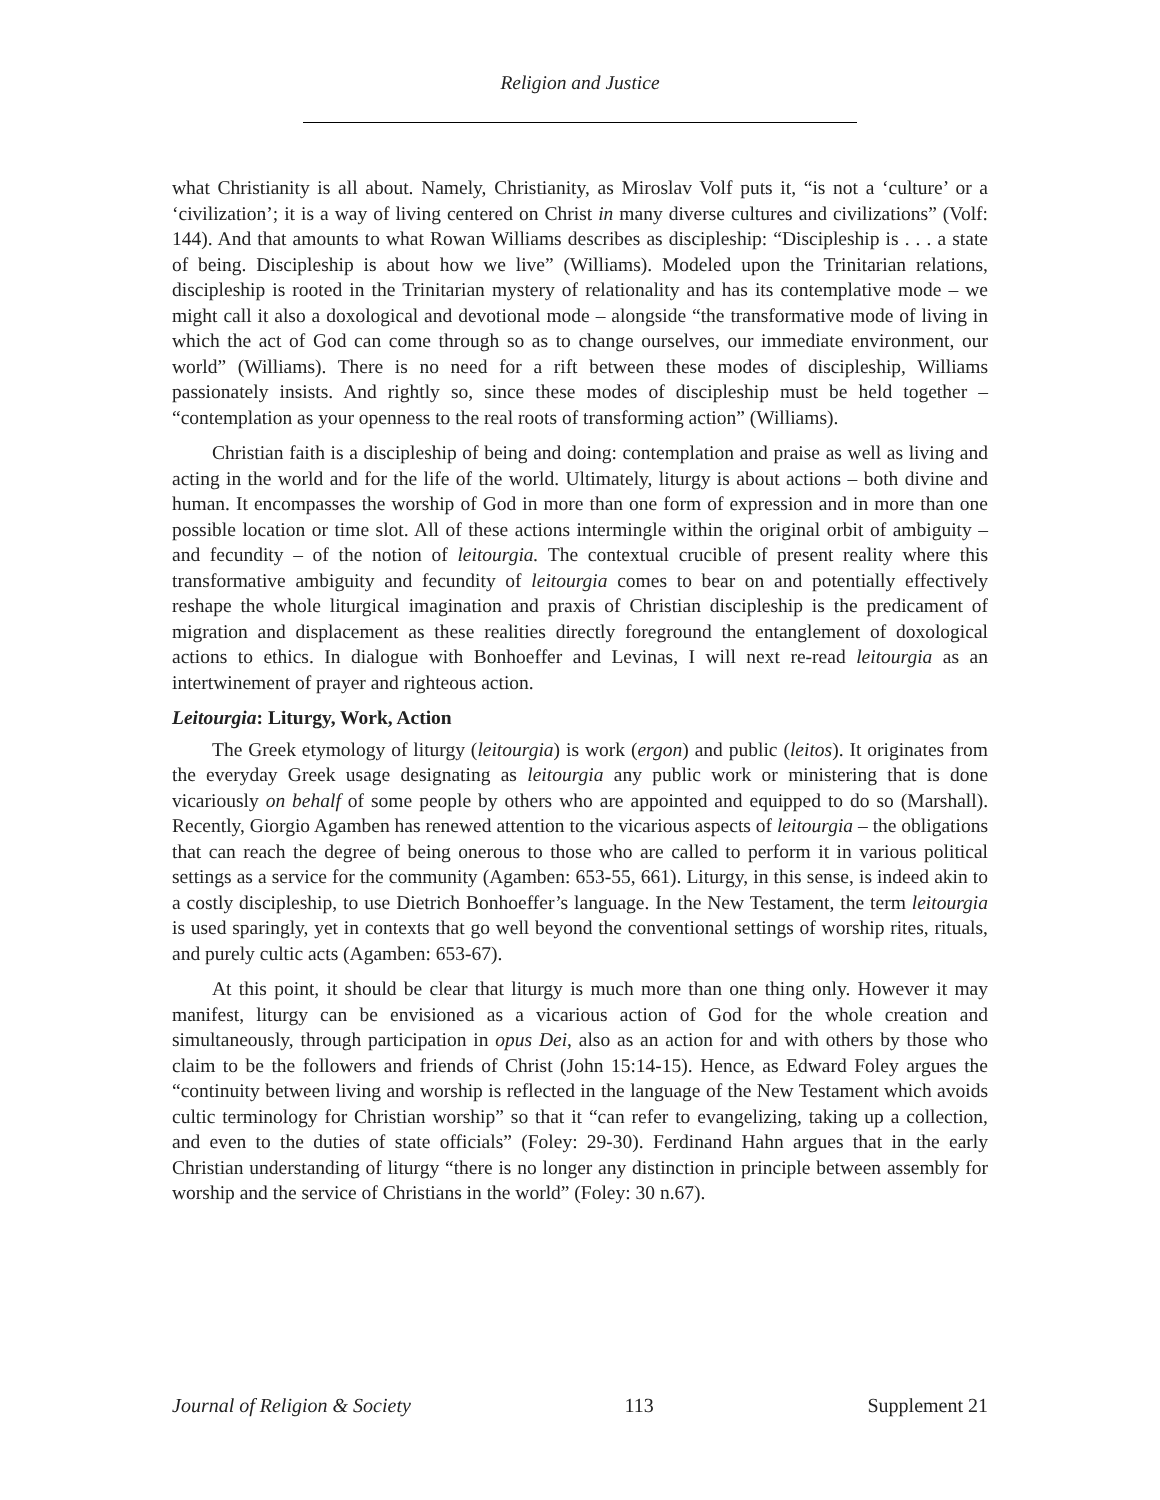Religion and Justice
what Christianity is all about. Namely, Christianity, as Miroslav Volf puts it, “is not a ‘culture’ or a ‘civilization’; it is a way of living centered on Christ in many diverse cultures and civilizations” (Volf: 144). And that amounts to what Rowan Williams describes as discipleship: “Discipleship is . . . a state of being. Discipleship is about how we live” (Williams). Modeled upon the Trinitarian relations, discipleship is rooted in the Trinitarian mystery of relationality and has its contemplative mode – we might call it also a doxological and devotional mode – alongside “the transformative mode of living in which the act of God can come through so as to change ourselves, our immediate environment, our world” (Williams). There is no need for a rift between these modes of discipleship, Williams passionately insists. And rightly so, since these modes of discipleship must be held together – “contemplation as your openness to the real roots of transforming action” (Williams).
Christian faith is a discipleship of being and doing: contemplation and praise as well as living and acting in the world and for the life of the world. Ultimately, liturgy is about actions – both divine and human. It encompasses the worship of God in more than one form of expression and in more than one possible location or time slot. All of these actions intermingle within the original orbit of ambiguity – and fecundity – of the notion of leitourgia. The contextual crucible of present reality where this transformative ambiguity and fecundity of leitourgia comes to bear on and potentially effectively reshape the whole liturgical imagination and praxis of Christian discipleship is the predicament of migration and displacement as these realities directly foreground the entanglement of doxological actions to ethics. In dialogue with Bonhoeffer and Levinas, I will next re-read leitourgia as an intertwinement of prayer and righteous action.
Leitourgia: Liturgy, Work, Action
The Greek etymology of liturgy (leitourgia) is work (ergon) and public (leitos). It originates from the everyday Greek usage designating as leitourgia any public work or ministering that is done vicariously on behalf of some people by others who are appointed and equipped to do so (Marshall). Recently, Giorgio Agamben has renewed attention to the vicarious aspects of leitourgia – the obligations that can reach the degree of being onerous to those who are called to perform it in various political settings as a service for the community (Agamben: 653-55, 661). Liturgy, in this sense, is indeed akin to a costly discipleship, to use Dietrich Bonhoeffer’s language. In the New Testament, the term leitourgia is used sparingly, yet in contexts that go well beyond the conventional settings of worship rites, rituals, and purely cultic acts (Agamben: 653-67).
At this point, it should be clear that liturgy is much more than one thing only. However it may manifest, liturgy can be envisioned as a vicarious action of God for the whole creation and simultaneously, through participation in opus Dei, also as an action for and with others by those who claim to be the followers and friends of Christ (John 15:14-15). Hence, as Edward Foley argues the “continuity between living and worship is reflected in the language of the New Testament which avoids cultic terminology for Christian worship” so that it “can refer to evangelizing, taking up a collection, and even to the duties of state officials” (Foley: 29-30). Ferdinand Hahn argues that in the early Christian understanding of liturgy “there is no longer any distinction in principle between assembly for worship and the service of Christians in the world” (Foley: 30 n.67).
Journal of Religion & Society 113 Supplement 21